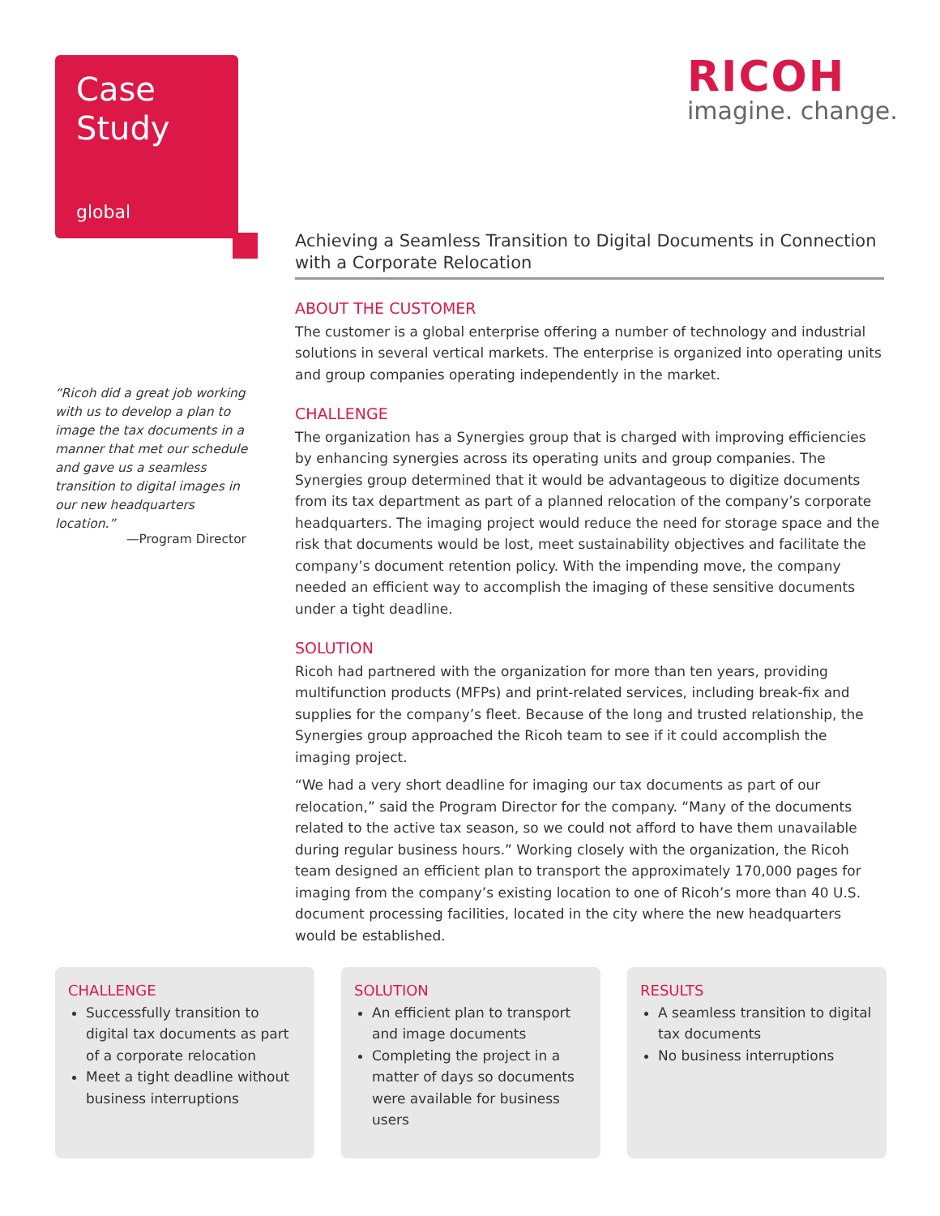Case
Study
global
RICOH
imagine. change.
“Ricoh did a great job working with us to develop a plan to image the tax documents in a manner that met our schedule and gave us a seamless transition to digital images in our new headquarters location.”
—Program Director
Achieving a Seamless Transition to Digital Documents in Connection with a Corporate Relocation
ABOUT THE CUSTOMER
The customer is a global enterprise offering a number of technology and industrial solutions in several vertical markets. The enterprise is organized into operating units and group companies operating independently in the market.
CHALLENGE
The organization has a Synergies group that is charged with improving efficiencies by enhancing synergies across its operating units and group companies. The Synergies group determined that it would be advantageous to digitize documents from its tax department as part of a planned relocation of the company’s corporate headquarters. The imaging project would reduce the need for storage space and the risk that documents would be lost, meet sustainability objectives and facilitate the company’s document retention policy. With the impending move, the company needed an efficient way to accomplish the imaging of these sensitive documents under a tight deadline.
SOLUTION
Ricoh had partnered with the organization for more than ten years, providing multifunction products (MFPs) and print-related services, including break-fix and supplies for the company’s fleet. Because of the long and trusted relationship, the Synergies group approached the Ricoh team to see if it could accomplish the imaging project.
“We had a very short deadline for imaging our tax documents as part of our relocation,” said the Program Director for the company. “Many of the documents related to the active tax season, so we could not afford to have them unavailable during regular business hours.” Working closely with the organization, the Ricoh team designed an efficient plan to transport the approximately 170,000 pages for imaging from the company’s existing location to one of Ricoh’s more than 40 U.S. document processing facilities, located in the city where the new headquarters would be established.
CHALLENGE
Successfully transition to digital tax documents as part of a corporate relocation
Meet a tight deadline without business interruptions
SOLUTION
An efficient plan to transport and image documents
Completing the project in a matter of days so documents were available for business users
RESULTS
A seamless transition to digital tax documents
No business interruptions